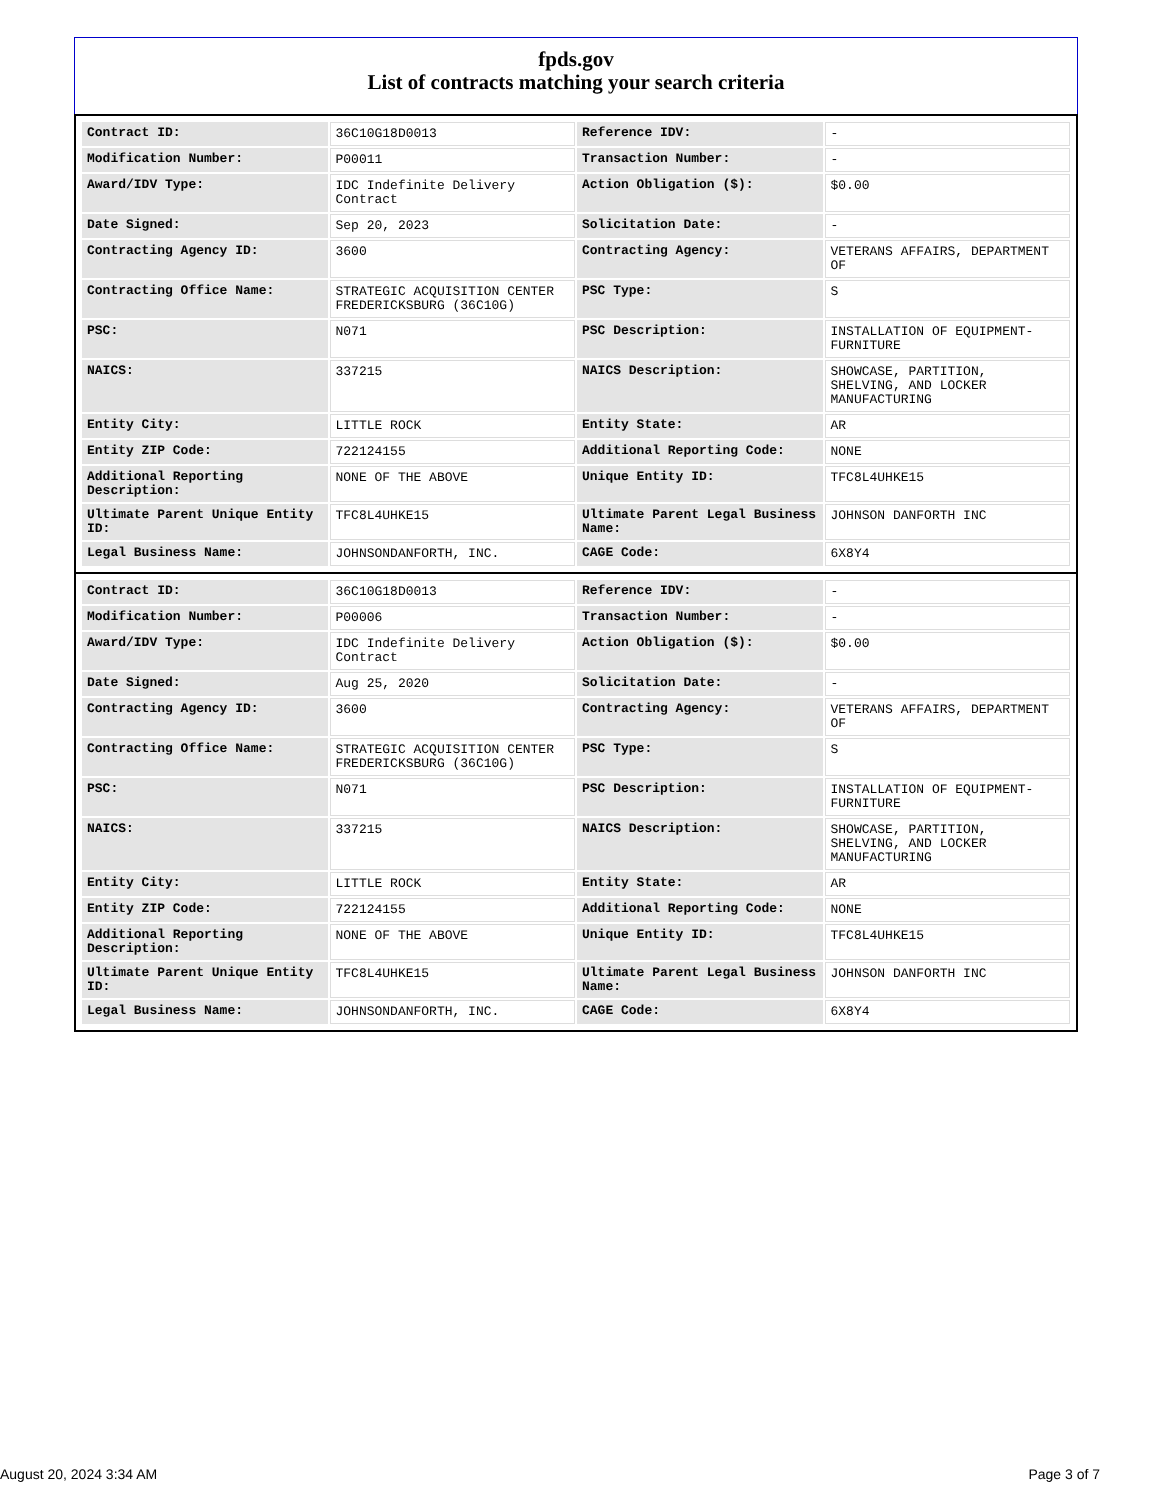fpds.gov
List of contracts matching your search criteria
| Contract ID: | 36C10G18D0013 | Reference IDV: | - |
| Modification Number: | P00011 | Transaction Number: | - |
| Award/IDV Type: | IDC Indefinite Delivery Contract | Action Obligation ($): | $0.00 |
| Date Signed: | Sep 20, 2023 | Solicitation Date: | - |
| Contracting Agency ID: | 3600 | Contracting Agency: | VETERANS AFFAIRS, DEPARTMENT OF |
| Contracting Office Name: | STRATEGIC ACQUISITION CENTER FREDERICKSBURG (36C10G) | PSC Type: | S |
| PSC: | N071 | PSC Description: | INSTALLATION OF EQUIPMENT-FURNITURE |
| NAICS: | 337215 | NAICS Description: | SHOWCASE, PARTITION, SHELVING, AND LOCKER MANUFACTURING |
| Entity City: | LITTLE ROCK | Entity State: | AR |
| Entity ZIP Code: | 722124155 | Additional Reporting Code: | NONE |
| Additional Reporting Description: | NONE OF THE ABOVE | Unique Entity ID: | TFC8L4UHKE15 |
| Ultimate Parent Unique Entity ID: | TFC8L4UHKE15 | Ultimate Parent Legal Business Name: | JOHNSON DANFORTH INC |
| Legal Business Name: | JOHNSONDANFORTH, INC. | CAGE Code: | 6X8Y4 |
| Contract ID: | 36C10G18D0013 | Reference IDV: | - |
| Modification Number: | P00006 | Transaction Number: | - |
| Award/IDV Type: | IDC Indefinite Delivery Contract | Action Obligation ($): | $0.00 |
| Date Signed: | Aug 25, 2020 | Solicitation Date: | - |
| Contracting Agency ID: | 3600 | Contracting Agency: | VETERANS AFFAIRS, DEPARTMENT OF |
| Contracting Office Name: | STRATEGIC ACQUISITION CENTER FREDERICKSBURG (36C10G) | PSC Type: | S |
| PSC: | N071 | PSC Description: | INSTALLATION OF EQUIPMENT-FURNITURE |
| NAICS: | 337215 | NAICS Description: | SHOWCASE, PARTITION, SHELVING, AND LOCKER MANUFACTURING |
| Entity City: | LITTLE ROCK | Entity State: | AR |
| Entity ZIP Code: | 722124155 | Additional Reporting Code: | NONE |
| Additional Reporting Description: | NONE OF THE ABOVE | Unique Entity ID: | TFC8L4UHKE15 |
| Ultimate Parent Unique Entity ID: | TFC8L4UHKE15 | Ultimate Parent Legal Business Name: | JOHNSON DANFORTH INC |
| Legal Business Name: | JOHNSONDANFORTH, INC. | CAGE Code: | 6X8Y4 |
August 20, 2024 3:34 AM Page 3 of 7